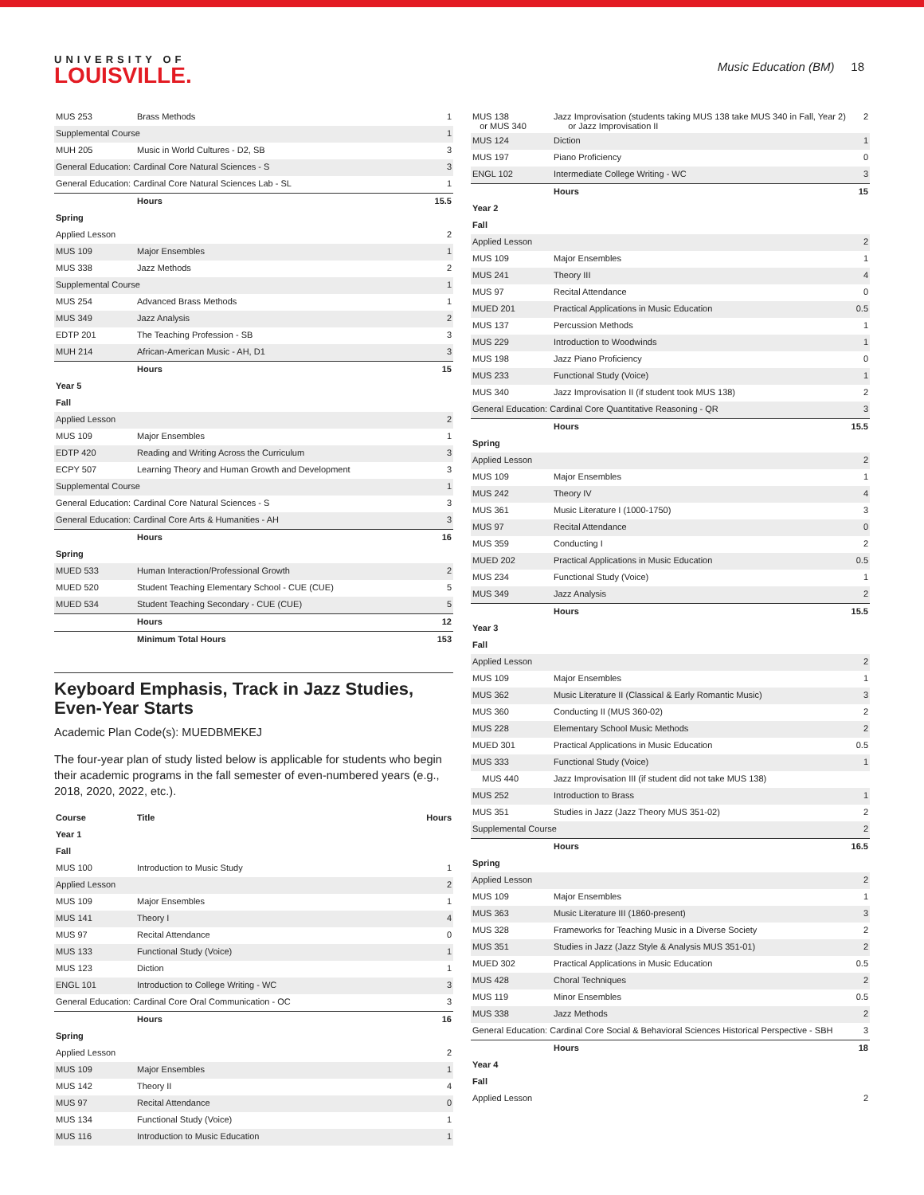UNIVERSITY OF
LOUISVILLE.
Music Education (BM) 18
| MUS 253 | Brass Methods | 1 |
| Supplemental Course | | 1 |
| MUH 205 | Music in World Cultures - D2, SB | 3 |
| General Education: Cardinal Core Natural Sciences - S | | 3 |
| General Education: Cardinal Core Natural Sciences Lab - SL | | 1 |
| | Hours | 15.5 |
| Spring | | |
| Applied Lesson | | 2 |
| MUS 109 | Major Ensembles | 1 |
| MUS 338 | Jazz Methods | 2 |
| Supplemental Course | | 1 |
| MUS 254 | Advanced Brass Methods | 1 |
| MUS 349 | Jazz Analysis | 2 |
| EDTP 201 | The Teaching Profession - SB | 3 |
| MUH 214 | African-American Music - AH, D1 | 3 |
| | Hours | 15 |
| Year 5 | | |
| Fall | | |
| Applied Lesson | | 2 |
| MUS 109 | Major Ensembles | 1 |
| EDTP 420 | Reading and Writing Across the Curriculum | 3 |
| ECPY 507 | Learning Theory and Human Growth and Development | 3 |
| Supplemental Course | | 1 |
| General Education: Cardinal Core Natural Sciences - S | | 3 |
| General Education: Cardinal Core Arts & Humanities - AH | | 3 |
| | Hours | 16 |
| Spring | | |
| MUED 533 | Human Interaction/Professional Growth | 2 |
| MUED 520 | Student Teaching Elementary School - CUE (CUE) | 5 |
| MUED 534 | Student Teaching Secondary - CUE (CUE) | 5 |
| | Hours | 12 |
| | Minimum Total Hours | 153 |
Keyboard Emphasis, Track in Jazz Studies, Even-Year Starts
Academic Plan Code(s): MUEDBMEKEJ
The four-year plan of study listed below is applicable for students who begin their academic programs in the fall semester of even-numbered years (e.g., 2018, 2020, 2022, etc.).
| Course | Title | Hours |
| --- | --- | --- |
| Year 1 | | |
| Fall | | |
| MUS 100 | Introduction to Music Study | 1 |
| Applied Lesson | | 2 |
| MUS 109 | Major Ensembles | 1 |
| MUS 141 | Theory I | 4 |
| MUS 97 | Recital Attendance | 0 |
| MUS 133 | Functional Study (Voice) | 1 |
| MUS 123 | Diction | 1 |
| ENGL 101 | Introduction to College Writing - WC | 3 |
| General Education: Cardinal Core Oral Communication - OC | | 3 |
| | Hours | 16 |
| Spring | | |
| Applied Lesson | | 2 |
| MUS 109 | Major Ensembles | 1 |
| MUS 142 | Theory II | 4 |
| MUS 97 | Recital Attendance | 0 |
| MUS 134 | Functional Study (Voice) | 1 |
| MUS 116 | Introduction to Music Education | 1 |
| MUS 138 or MUS 340 | Jazz Improvisation (students taking MUS 138 take MUS 340 in Fall, Year 2) or Jazz Improvisation II | 2 |
| MUS 124 | Diction | 1 |
| MUS 197 | Piano Proficiency | 0 |
| ENGL 102 | Intermediate College Writing - WC | 3 |
| | Hours | 15 |
| Year 2 | | |
| Fall | | |
| Applied Lesson | | 2 |
| MUS 109 | Major Ensembles | 1 |
| MUS 241 | Theory III | 4 |
| MUS 97 | Recital Attendance | 0 |
| MUED 201 | Practical Applications in Music Education | 0.5 |
| MUS 137 | Percussion Methods | 1 |
| MUS 229 | Introduction to Woodwinds | 1 |
| MUS 198 | Jazz Piano Proficiency | 0 |
| MUS 233 | Functional Study (Voice) | 1 |
| MUS 340 | Jazz Improvisation II (if student took MUS 138) | 2 |
| General Education: Cardinal Core Quantitative Reasoning - QR | | 3 |
| | Hours | 15.5 |
| Spring | | |
| Applied Lesson | | 2 |
| MUS 109 | Major Ensembles | 1 |
| MUS 242 | Theory IV | 4 |
| MUS 361 | Music Literature I (1000-1750) | 3 |
| MUS 97 | Recital Attendance | 0 |
| MUS 359 | Conducting I | 2 |
| MUED 202 | Practical Applications in Music Education | 0.5 |
| MUS 234 | Functional Study (Voice) | 1 |
| MUS 349 | Jazz Analysis | 2 |
| | Hours | 15.5 |
| Year 3 | | |
| Fall | | |
| Applied Lesson | | 2 |
| MUS 109 | Major Ensembles | 1 |
| MUS 362 | Music Literature II (Classical & Early Romantic Music) | 3 |
| MUS 360 | Conducting II (MUS 360-02) | 2 |
| MUS 228 | Elementary School Music Methods | 2 |
| MUED 301 | Practical Applications in Music Education | 0.5 |
| MUS 333 | Functional Study (Voice) | 1 |
| MUS 440 | Jazz Improvisation III (if student did not take MUS 138) | |
| MUS 252 | Introduction to Brass | 1 |
| MUS 351 | Studies in Jazz (Jazz Theory MUS 351-02) | 2 |
| Supplemental Course | | 2 |
| | Hours | 16.5 |
| Spring | | |
| Applied Lesson | | 2 |
| MUS 109 | Major Ensembles | 1 |
| MUS 363 | Music Literature III (1860-present) | 3 |
| MUS 328 | Frameworks for Teaching Music in a Diverse Society | 2 |
| MUS 351 | Studies in Jazz (Jazz Style & Analysis MUS 351-01) | 2 |
| MUED 302 | Practical Applications in Music Education | 0.5 |
| MUS 428 | Choral Techniques | 2 |
| MUS 119 | Minor Ensembles | 0.5 |
| MUS 338 | Jazz Methods | 2 |
| General Education: Cardinal Core Social & Behavioral Sciences Historical Perspective - SBH | | 3 |
| | Hours | 18 |
| Year 4 | | |
| Fall | | |
| Applied Lesson | | 2 |